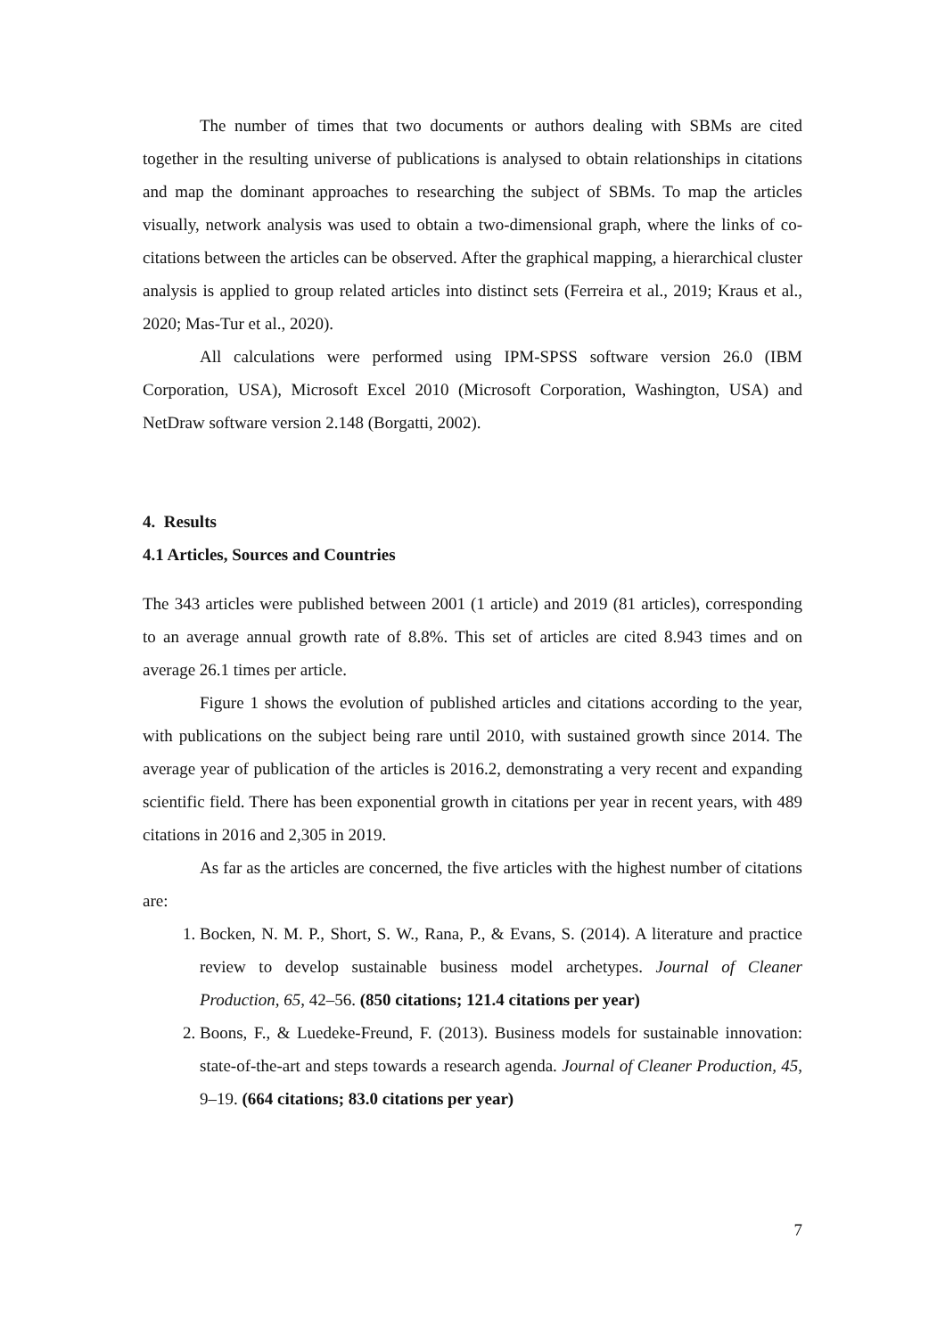The number of times that two documents or authors dealing with SBMs are cited together in the resulting universe of publications is analysed to obtain relationships in citations and map the dominant approaches to researching the subject of SBMs. To map the articles visually, network analysis was used to obtain a two-dimensional graph, where the links of co-citations between the articles can be observed. After the graphical mapping, a hierarchical cluster analysis is applied to group related articles into distinct sets (Ferreira et al., 2019; Kraus et al., 2020; Mas-Tur et al., 2020).
All calculations were performed using IPM-SPSS software version 26.0 (IBM Corporation, USA), Microsoft Excel 2010 (Microsoft Corporation, Washington, USA) and NetDraw software version 2.148 (Borgatti, 2002).
4. Results
4.1 Articles, Sources and Countries
The 343 articles were published between 2001 (1 article) and 2019 (81 articles), corresponding to an average annual growth rate of 8.8%. This set of articles are cited 8.943 times and on average 26.1 times per article.
Figure 1 shows the evolution of published articles and citations according to the year, with publications on the subject being rare until 2010, with sustained growth since 2014. The average year of publication of the articles is 2016.2, demonstrating a very recent and expanding scientific field. There has been exponential growth in citations per year in recent years, with 489 citations in 2016 and 2,305 in 2019.
As far as the articles are concerned, the five articles with the highest number of citations are:
1. Bocken, N. M. P., Short, S. W., Rana, P., & Evans, S. (2014). A literature and practice review to develop sustainable business model archetypes. Journal of Cleaner Production, 65, 42–56. (850 citations; 121.4 citations per year)
2. Boons, F., & Luedeke-Freund, F. (2013). Business models for sustainable innovation: state-of-the-art and steps towards a research agenda. Journal of Cleaner Production, 45, 9–19. (664 citations; 83.0 citations per year)
7